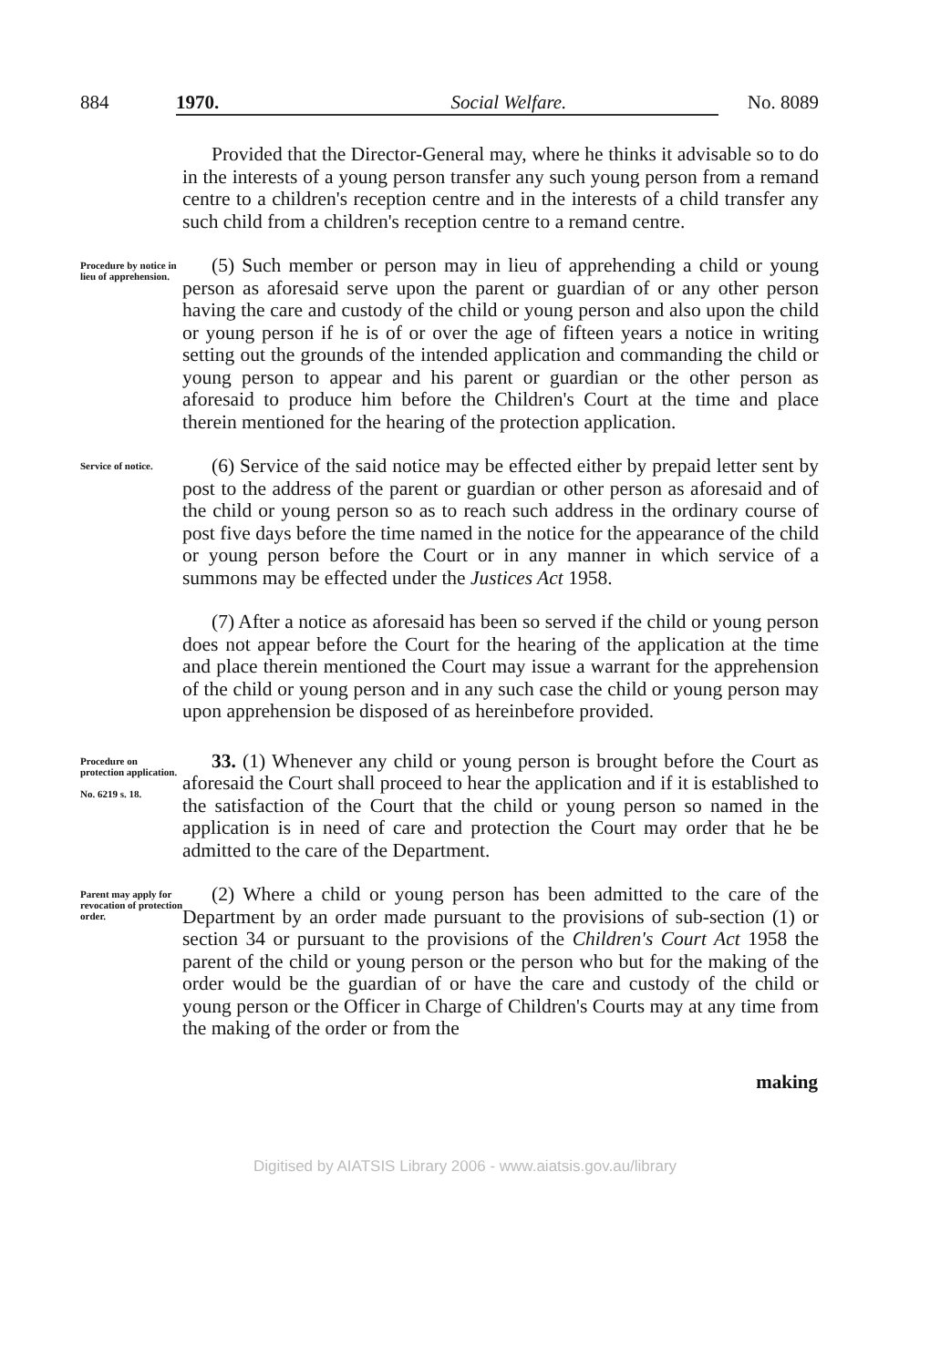884 1970. Social Welfare. No. 8089
Provided that the Director-General may, where he thinks it advisable so to do in the interests of a young person transfer any such young person from a remand centre to a children's reception centre and in the interests of a child transfer any such child from a children's reception centre to a remand centre.
Procedure by notice in lieu of apprehension.
(5) Such member or person may in lieu of apprehending a child or young person as aforesaid serve upon the parent or guardian of or any other person having the care and custody of the child or young person and also upon the child or young person if he is of or over the age of fifteen years a notice in writing setting out the grounds of the intended application and commanding the child or young person to appear and his parent or guardian or the other person as aforesaid to produce him before the Children's Court at the time and place therein mentioned for the hearing of the protection application.
Service of notice.
(6) Service of the said notice may be effected either by prepaid letter sent by post to the address of the parent or guardian or other person as aforesaid and of the child or young person so as to reach such address in the ordinary course of post five days before the time named in the notice for the appearance of the child or young person before the Court or in any manner in which service of a summons may be effected under the Justices Act 1958.
(7) After a notice as aforesaid has been so served if the child or young person does not appear before the Court for the hearing of the application at the time and place therein mentioned the Court may issue a warrant for the apprehension of the child or young person and in any such case the child or young person may upon apprehension be disposed of as hereinbefore provided.
Procedure on protection application.
No. 6219 s. 18.
33. (1) Whenever any child or young person is brought before the Court as aforesaid the Court shall proceed to hear the application and if it is established to the satisfaction of the Court that the child or young person so named in the application is in need of care and protection the Court may order that he be admitted to the care of the Department.
Parent may apply for revocation of protection order.
(2) Where a child or young person has been admitted to the care of the Department by an order made pursuant to the provisions of sub-section (1) or section 34 or pursuant to the provisions of the Children's Court Act 1958 the parent of the child or young person or the person who but for the making of the order would be the guardian of or have the care and custody of the child or young person or the Officer in Charge of Children's Courts may at any time from the making of the order or from the
making
Digitised by AIATSIS Library 2006 - www.aiatsis.gov.au/library